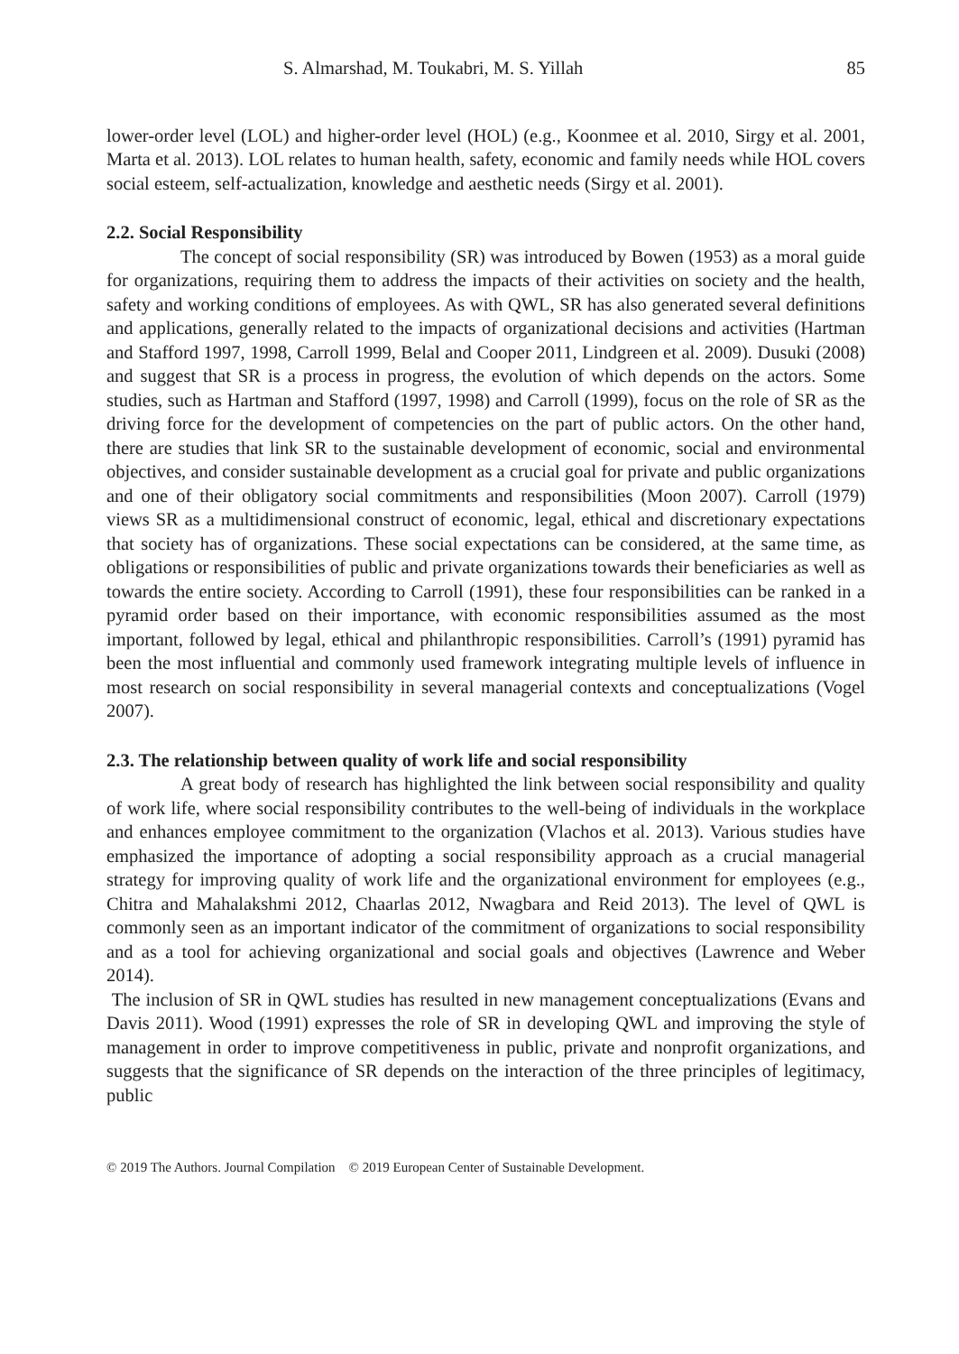S. Almarshad, M. Toukabri, M. S. Yillah 85
lower-order level (LOL) and higher-order level (HOL) (e.g., Koonmee et al. 2010, Sirgy et al. 2001, Marta et al. 2013). LOL relates to human health, safety, economic and family needs while HOL covers social esteem, self-actualization, knowledge and aesthetic needs (Sirgy et al. 2001).
2.2. Social Responsibility
The concept of social responsibility (SR) was introduced by Bowen (1953) as a moral guide for organizations, requiring them to address the impacts of their activities on society and the health, safety and working conditions of employees. As with QWL, SR has also generated several definitions and applications, generally related to the impacts of organizational decisions and activities (Hartman and Stafford 1997, 1998, Carroll 1999, Belal and Cooper 2011, Lindgreen et al. 2009). Dusuki (2008) and suggest that SR is a process in progress, the evolution of which depends on the actors. Some studies, such as Hartman and Stafford (1997, 1998) and Carroll (1999), focus on the role of SR as the driving force for the development of competencies on the part of public actors. On the other hand, there are studies that link SR to the sustainable development of economic, social and environmental objectives, and consider sustainable development as a crucial goal for private and public organizations and one of their obligatory social commitments and responsibilities (Moon 2007). Carroll (1979) views SR as a multidimensional construct of economic, legal, ethical and discretionary expectations that society has of organizations. These social expectations can be considered, at the same time, as obligations or responsibilities of public and private organizations towards their beneficiaries as well as towards the entire society. According to Carroll (1991), these four responsibilities can be ranked in a pyramid order based on their importance, with economic responsibilities assumed as the most important, followed by legal, ethical and philanthropic responsibilities. Carroll’s (1991) pyramid has been the most influential and commonly used framework integrating multiple levels of influence in most research on social responsibility in several managerial contexts and conceptualizations (Vogel 2007).
2.3. The relationship between quality of work life and social responsibility
A great body of research has highlighted the link between social responsibility and quality of work life, where social responsibility contributes to the well-being of individuals in the workplace and enhances employee commitment to the organization (Vlachos et al. 2013). Various studies have emphasized the importance of adopting a social responsibility approach as a crucial managerial strategy for improving quality of work life and the organizational environment for employees (e.g., Chitra and Mahalakshmi 2012, Chaarlas 2012, Nwagbara and Reid 2013). The level of QWL is commonly seen as an important indicator of the commitment of organizations to social responsibility and as a tool for achieving organizational and social goals and objectives (Lawrence and Weber 2014).
The inclusion of SR in QWL studies has resulted in new management conceptualizations (Evans and Davis 2011). Wood (1991) expresses the role of SR in developing QWL and improving the style of management in order to improve competitiveness in public, private and nonprofit organizations, and suggests that the significance of SR depends on the interaction of the three principles of legitimacy, public
© 2019 The Authors. Journal Compilation © 2019 European Center of Sustainable Development.